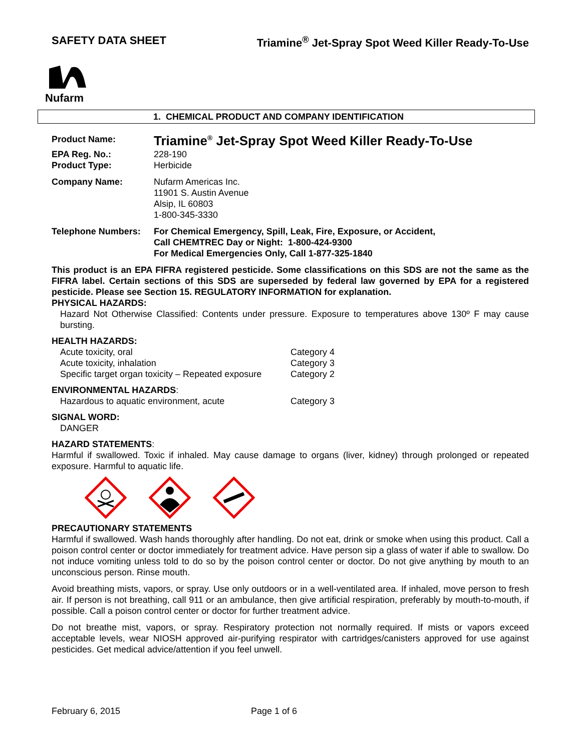SAFETY DATA SHEET Triamine<sup>®</sup> Jet-Spray Spot Weed Killer Ready-To-Use
Nufarm
1. CHEMICAL PRODUCT AND COMPANY IDENTIFICATION
| Product Name: | Triamine<sup>®</sup> Jet-Spray Spot Weed Killer Ready-To-Use |
| EPA Reg. No.: | 228-190 |
| Product Type: | Herbicide |
| Company Name: | Nufarm Americas Inc. 11901 S. Austin Avenue Alsip, IL 60803 1-800-345-3330 |
| Telephone Numbers: | For Chemical Emergency, Spill, Leak, Fire, Exposure, or Accident, Call CHEMTREC Day or Night: 1-800-424-9300 For Medical Emergencies Only, Call 1-877-325-1840 |
This product is an EPA FIFRA registered pesticide. Some classifications on this SDS are not the same as the FIFRA label. Certain sections of this SDS are superseded by federal law governed by EPA for a registered pesticide. Please see Section 15. REGULATORY INFORMATION for explanation.
PHYSICAL HAZARDS:
Hazard Not Otherwise Classified: Contents under pressure. Exposure to temperatures above 130º F may cause bursting.
HEALTH HAZARDS:
| Acute toxicity, oral | Category 4 |
| Acute toxicity, inhalation | Category 3 |
| Specific target organ toxicity – Repeated exposure | Category 2 |
ENVIRONMENTAL HAZARDS:
| Hazardous to aquatic environment, acute | Category 3 |
SIGNAL WORD:
DANGER
HAZARD STATEMENTS:
Harmful if swallowed. Toxic if inhaled. May cause damage to organs (liver, kidney) through prolonged or repeated exposure. Harmful to aquatic life.
PRECAUTIONARY STATEMENTS
Harmful if swallowed. Wash hands thoroughly after handling. Do not eat, drink or smoke when using this product. Call a poison control center or doctor immediately for treatment advice. Have person sip a glass of water if able to swallow. Do not induce vomiting unless told to do so by the poison control center or doctor. Do not give anything by mouth to an unconscious person. Rinse mouth.
Avoid breathing mists, vapors, or spray. Use only outdoors or in a well-ventilated area. If inhaled, move person to fresh air. If person is not breathing, call 911 or an ambulance, then give artificial respiration, preferably by mouth-to-mouth, if possible. Call a poison control center or doctor for further treatment advice.
Do not breathe mist, vapors, or spray. Respiratory protection not normally required. If mists or vapors exceed acceptable levels, wear NIOSH approved air-purifying respirator with cartridges/canisters approved for use against pesticides. Get medical advice/attention if you feel unwell.
February 6, 2015 Page 1 of 6